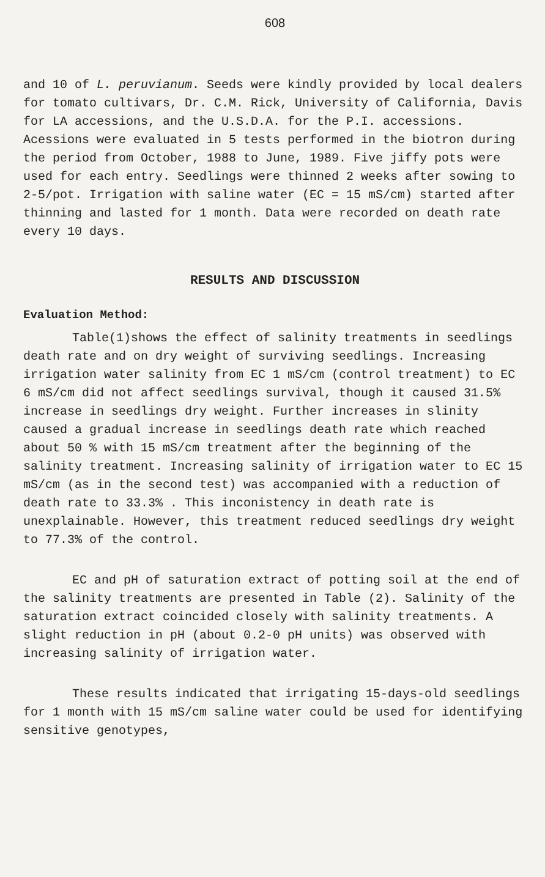608
and 10 of L. peruvianum. Seeds were kindly provided by local dealers for tomato cultivars, Dr. C.M. Rick, University of California, Davis for LA accessions, and the U.S.D.A. for the P.I. accessions. Acessions were evaluated in 5 tests performed in the biotron during the period from October, 1988 to June, 1989. Five jiffy pots were used for each entry. Seedlings were thinned 2 weeks after sowing to 2-5/pot. Irrigation with saline water (EC = 15 mS/cm) started after thinning and lasted for 1 month. Data were recorded on death rate every 10 days.
RESULTS AND DISCUSSION
Evaluation Method:
Table(1)shows the effect of salinity treatments in seedlings death rate and on dry weight of surviving seedlings. Increasing irrigation water salinity from EC 1 mS/cm (control treatment) to EC 6 mS/cm did not affect seedlings survival, though it caused 31.5% increase in seedlings dry weight. Further increases in slinity caused a gradual increase in seedlings death rate which reached about 50 % with 15 mS/cm treatment after the beginning of the salinity treatment. Increasing salinity of irrigation water to EC 15 mS/cm (as in the second test) was accompanied with a reduction of death rate to 33.3% . This inconistency in death rate is unexplainable. However, this treatment reduced seedlings dry weight to 77.3% of the control.
EC and pH of saturation extract of potting soil at the end of the salinity treatments are presented in Table (2). Salinity of the saturation extract coincided closely with salinity treatments. A slight reduction in pH (about 0.2-0 pH units) was observed with increasing salinity of irrigation water.
These results indicated that irrigating 15-days-old seedlings for 1 month with 15 mS/cm saline water could be used for identifying sensitive genotypes,